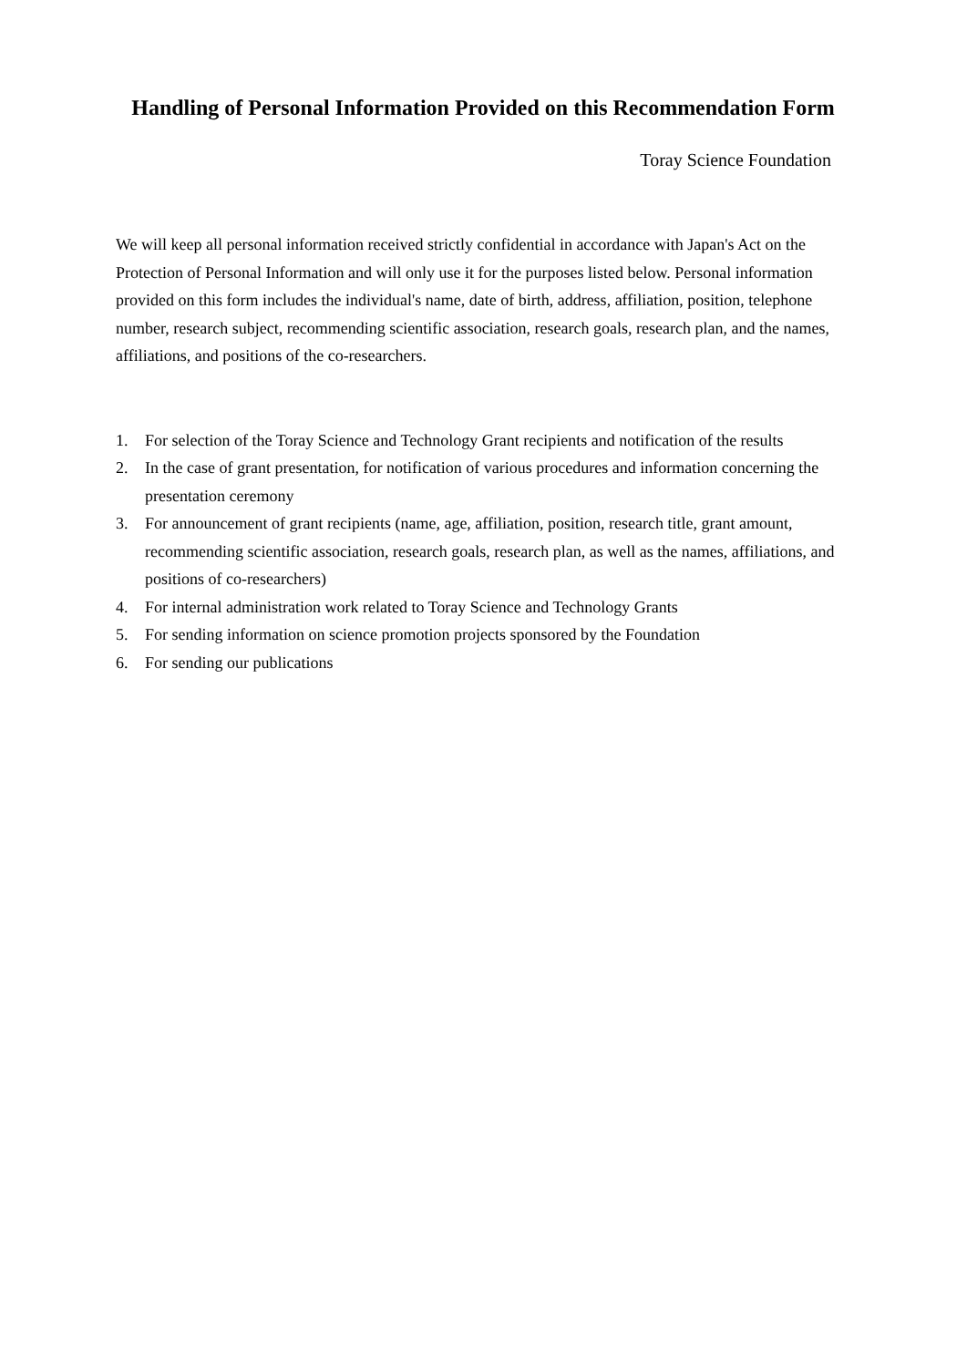Handling of Personal Information Provided on this Recommendation Form
Toray Science Foundation
We will keep all personal information received strictly confidential in accordance with Japan's Act on the Protection of Personal Information and will only use it for the purposes listed below. Personal information provided on this form includes the individual's name, date of birth, address, affiliation, position, telephone number, research subject, recommending scientific association, research goals, research plan, and the names, affiliations, and positions of the co-researchers.
1. For selection of the Toray Science and Technology Grant recipients and notification of the results
2. In the case of grant presentation, for notification of various procedures and information concerning the presentation ceremony
3. For announcement of grant recipients (name, age, affiliation, position, research title, grant amount, recommending scientific association, research goals, research plan, as well as the names, affiliations, and positions of co-researchers)
4. For internal administration work related to Toray Science and Technology Grants
5. For sending information on science promotion projects sponsored by the Foundation
6. For sending our publications